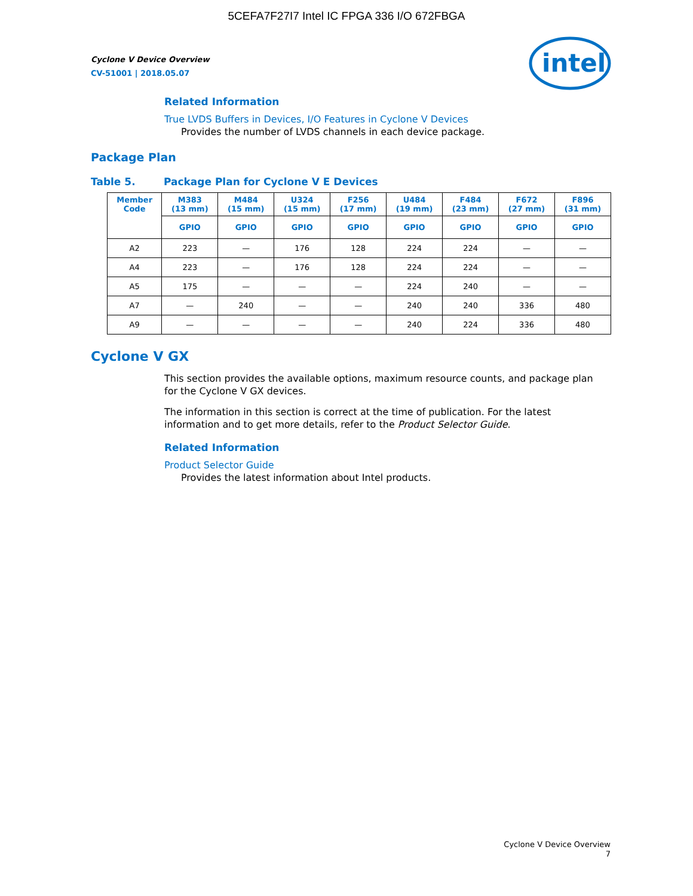5CEFA7F27I7 Intel IC FPGA 336 I/O 672FBGA
Cyclone V Device Overview
CV-51001 | 2018.05.07
intel
Related Information
True LVDS Buffers in Devices, I/O Features in Cyclone V Devices
Provides the number of LVDS channels in each device package.
Package Plan
Table 5. Package Plan for Cyclone V E Devices
| Member Code | M383 (13 mm) | M484 (15 mm) | U324 (15 mm) | F256 (17 mm) | U484 (19 mm) | F484 (23 mm) | F672 (27 mm) | F896 (31 mm) |
| --- | --- | --- | --- | --- | --- | --- | --- | --- |
| | GPIO | GPIO | GPIO | GPIO | GPIO | GPIO | GPIO | GPIO |
| A2 | 223 | — | 176 | 128 | 224 | 224 | — | — |
| A4 | 223 | — | 176 | 128 | 224 | 224 | — | — |
| A5 | 175 | — | — | — | 224 | 240 | — | — |
| A7 | — | 240 | — | — | 240 | 240 | 336 | 480 |
| A9 | — | — | — | — | 240 | 224 | 336 | 480 |
Cyclone V GX
This section provides the available options, maximum resource counts, and package plan for the Cyclone V GX devices.
The information in this section is correct at the time of publication. For the latest information and to get more details, refer to the Product Selector Guide.
Related Information
Product Selector Guide
Provides the latest information about Intel products.
Cyclone V Device Overview
7